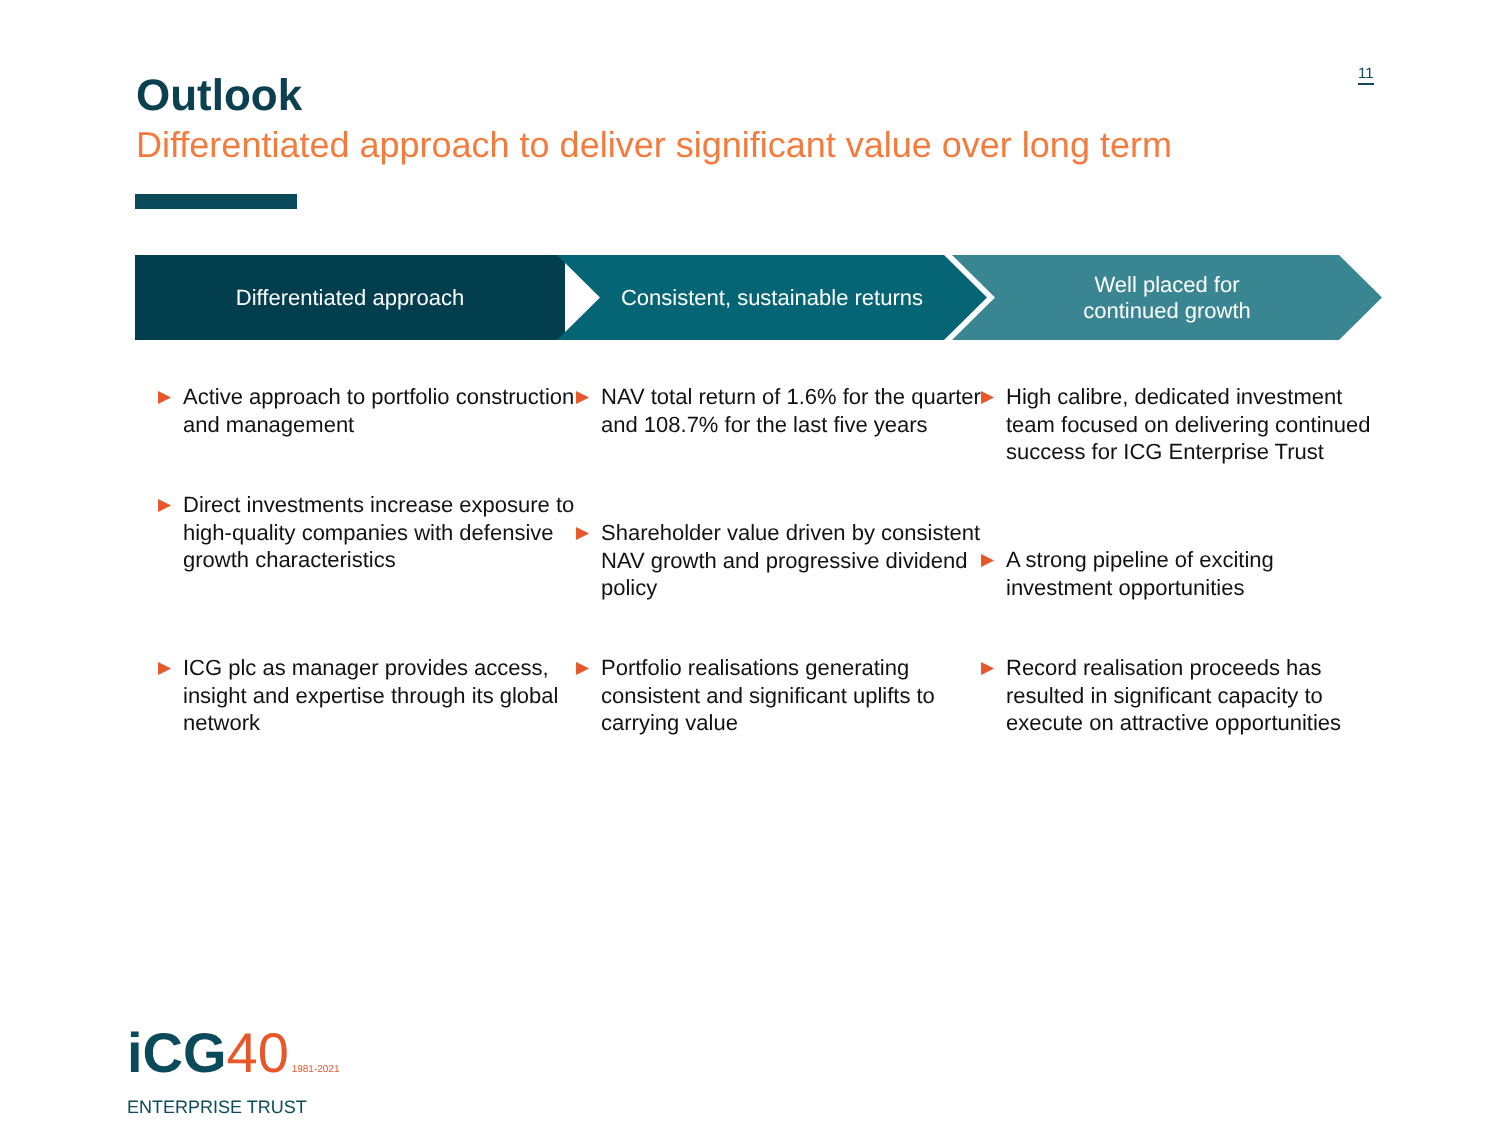11
Outlook
Differentiated approach to deliver significant value over long term
Differentiated approach Consistent, sustainable returns Well placed for
continued growth
▶ Active approach to portfolio construction and management
▶ Direct investments increase exposure to high-quality companies with defensive growth characteristics
▶ ICG plc as manager provides access, insight and expertise through its global network
▶ NAV total return of 1.6% for the quarter and 108.7% for the last five years
▶ Shareholder value driven by consistent NAV growth and progressive dividend policy
▶ Portfolio realisations generating consistent and significant uplifts to carrying value
▶ High calibre, dedicated investment team focused on delivering continued success for ICG Enterprise Trust
▶ A strong pipeline of exciting investment opportunities
▶ Record realisation proceeds has resulted in significant capacity to execute on attractive opportunities
iCG40 1981-2021
ENTERPRISE TRUST